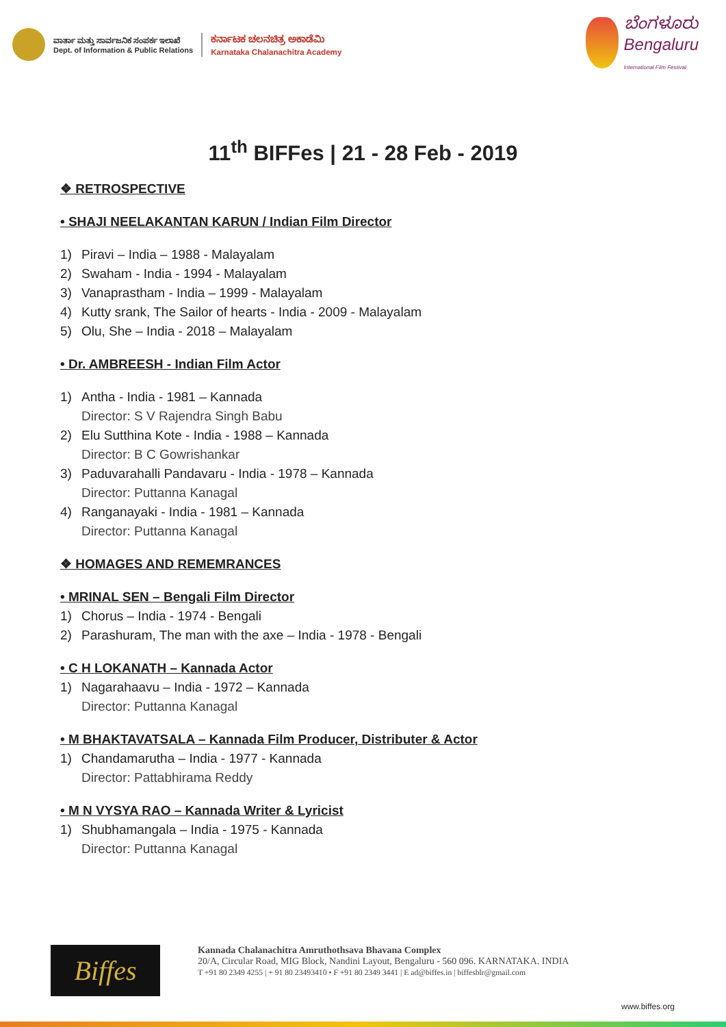ವಾರ್ತಾ ಮತ್ತು ಸಾರ್ವಜನಿಕ ಸಂಪರ್ಕ ಇಲಾಖೆ
Dept. of Information & Public Relations
ಕರ್ನಾಟಕ ಚಲನಚಿತ್ರ ಅಕಾಡೆಮಿ
Karnataka Chalanachitra Academy
ಬೆಂಗಳೂರು
Bengaluru
International Film Festival
11<sup>th</sup> BIFFes | 21 - 28 Feb - 2019
❖ RETROSPECTIVE
• SHAJI NEELAKANTAN KARUN / Indian Film Director
1) Piravi – India – 1988 - Malayalam
2) Swaham - India - 1994 - Malayalam
3) Vanaprastham - India – 1999 - Malayalam
4) Kutty srank, The Sailor of hearts - India - 2009 - Malayalam
5) Olu, She – India - 2018 – Malayalam
• Dr. AMBREESH - Indian Film Actor
1) Antha - India - 1981 – Kannada
Director: S V Rajendra Singh Babu
2) Elu Sutthina Kote - India - 1988 – Kannada
Director: B C Gowrishankar
3) Paduvarahalli Pandavaru - India - 1978 – Kannada
Director: Puttanna Kanagal
4) Ranganayaki - India - 1981 – Kannada
Director: Puttanna Kanagal
❖ HOMAGES AND REMEMRANCES
• MRINAL SEN – Bengali Film Director
1) Chorus – India - 1974 - Bengali
2) Parashuram, The man with the axe – India - 1978 - Bengali
• C H LOKANATH – Kannada Actor
1) Nagarahaavu – India - 1972 – Kannada
Director: Puttanna Kanagal
• M BHAKTAVATSALA – Kannada Film Producer, Distributer & Actor
1) Chandamarutha – India - 1977 - Kannada
Director: Pattabhirama Reddy
• M N VYSYA RAO – Kannada Writer & Lyricist
1) Shubhamangala – India - 1975 - Kannada
Director: Puttanna Kanagal
Biffes
Kannada Chalanachitra Amruthothsava Bhavana Complex
20/A, Circular Road, MIG Block, Nandini Layout, Bengaluru - 560 096. KARNATAKA. INDIA
T +91 80 2349 4255 | + 91 80 23493410 • F +91 80 2349 3441 | E ad@biffes.in | biffesblr@gmail.com
www.biffes.org